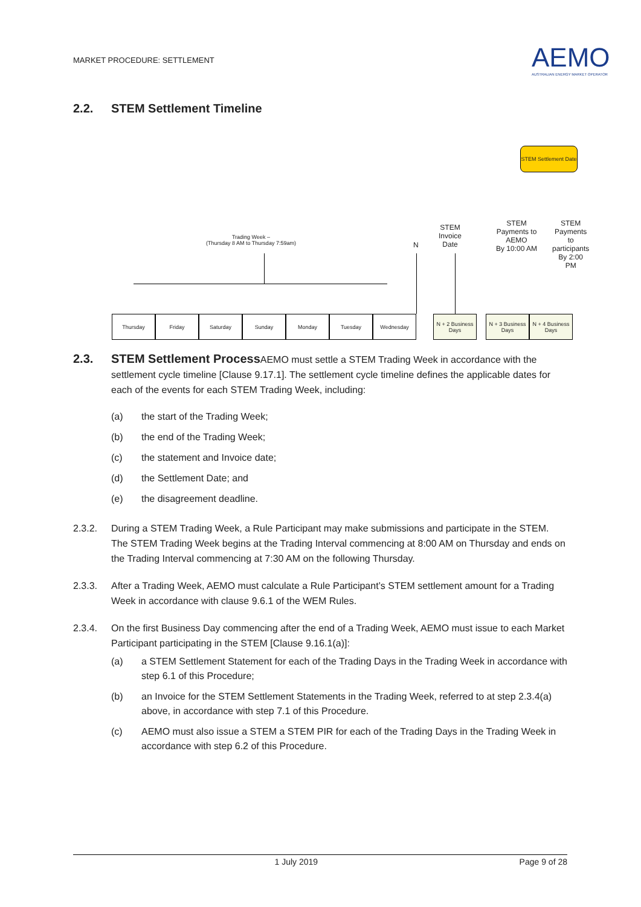MARKET PROCEDURE: SETTLEMENT
AEMO
AUSTRALIAN ENERGY MARKET OPERATOR
2.2. STEM Settlement Timeline
STEM Settlement Date
Trading Week –
(Thursday 8 AM to Thursday 7:59am)
N
STEM
Invoice
Date
STEM
Payments to
AEMO
By 10:00 AM
STEM
Payments to
participants
By 2:00 PM
Thursday Friday Saturday Sunday Monday Tuesday Wednesday
N + 2 Business Days
N + 3 Business Days
N + 4 Business Days
2.3. STEM Settlement Process AEMO must settle a STEM Trading Week in accordance with the settlement cycle timeline [Clause 9.17.1]. The settlement cycle timeline defines the applicable dates for each of the events for each STEM Trading Week, including:
(a) the start of the Trading Week;
(b) the end of the Trading Week;
(c) the statement and Invoice date;
(d) the Settlement Date; and
(e) the disagreement deadline.
2.3.2. During a STEM Trading Week, a Rule Participant may make submissions and participate in the STEM. The STEM Trading Week begins at the Trading Interval commencing at 8:00 AM on Thursday and ends on the Trading Interval commencing at 7:30 AM on the following Thursday.
2.3.3. After a Trading Week, AEMO must calculate a Rule Participant’s STEM settlement amount for a Trading Week in accordance with clause 9.6.1 of the WEM Rules.
2.3.4. On the first Business Day commencing after the end of a Trading Week, AEMO must issue to each Market Participant participating in the STEM [Clause 9.16.1(a)]:
(a) a STEM Settlement Statement for each of the Trading Days in the Trading Week in accordance with step 6.1 of this Procedure;
(b) an Invoice for the STEM Settlement Statements in the Trading Week, referred to at step 2.3.4(a) above, in accordance with step 7.1 of this Procedure.
(c) AEMO must also issue a STEM a STEM PIR for each of the Trading Days in the Trading Week in accordance with step 6.2 of this Procedure.
1 July 2019 Page 9 of 28